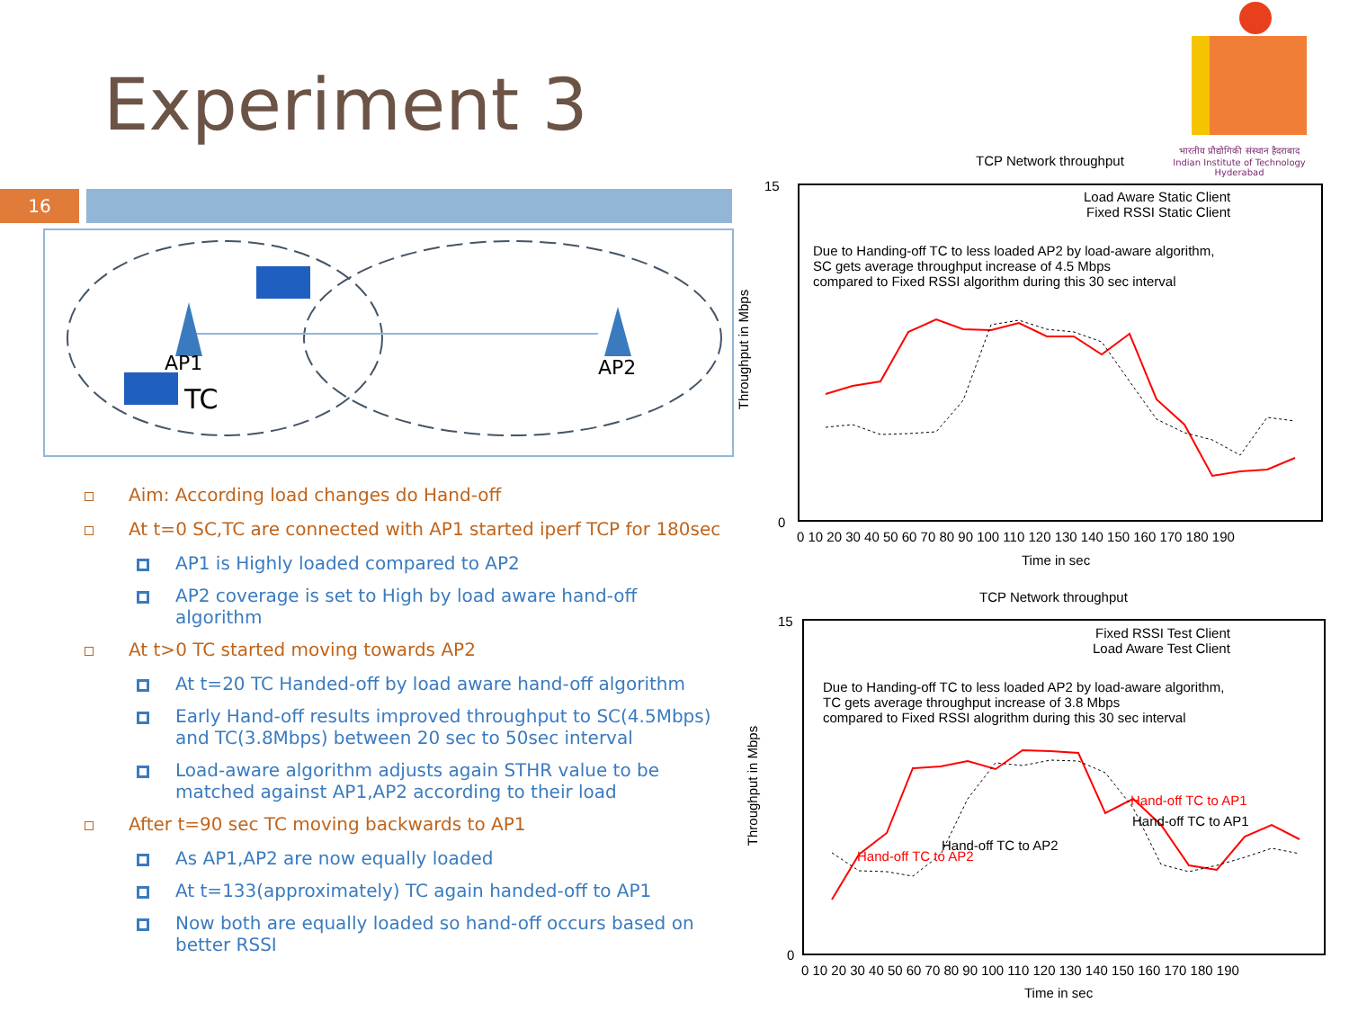Experiment 3
भारतीय प्रौद्योगिकी संस्थान हैदराबाद
Indian Institute of Technology Hyderabad
16
AP1
AP2
TC
Aim: According load changes do Hand-off
At t=0 SC,TC are connected with AP1 started iperf TCP for 180sec
AP1 is Highly loaded compared to AP2
AP2 coverage is set to High by load aware hand-off algorithm
At t>0 TC started moving towards AP2
At t=20 TC Handed-off by load aware hand-off algorithm
Early Hand-off results improved throughput to SC(4.5Mbps) and TC(3.8Mbps) between 20 sec to 50sec interval
Load-aware algorithm adjusts again STHR value to be matched against AP1,AP2 according to their load
After t=90 sec TC moving backwards to AP1
As AP1,AP2 are now equally loaded
At t=133(approximately) TC again handed-off to AP1
Now both are equally loaded so hand-off occurs based on better RSSI
TCP Network throughput
15
0
Load Aware Static Client
Fixed RSSI Static Client
Due to Handing-off TC to less loaded AP2 by load-aware algorithm,
SC gets average throughput increase of 4.5 Mbps
compared to Fixed RSSI algorithm during this 30 sec interval
0 10 20 30 40 50 60 70 80 90 100 110 120 130 140 150 160 170 180 190
Time in sec
Throughput in Mbps
TCP Network throughput
15
0
Fixed RSSI Test Client
Load Aware Test Client
Due to Handing-off TC to less loaded AP2 by load-aware algorithm,
TC gets average throughput increase of 3.8 Mbps
compared to Fixed RSSI alogrithm during this 30 sec interval
Hand-off TC to AP1
Hand-off TC to AP1
Hand-off TC to AP2
Hand-off TC to AP2
0 10 20 30 40 50 60 70 80 90 100 110 120 130 140 150 160 170 180 190
Time in sec
Throughput in Mbps